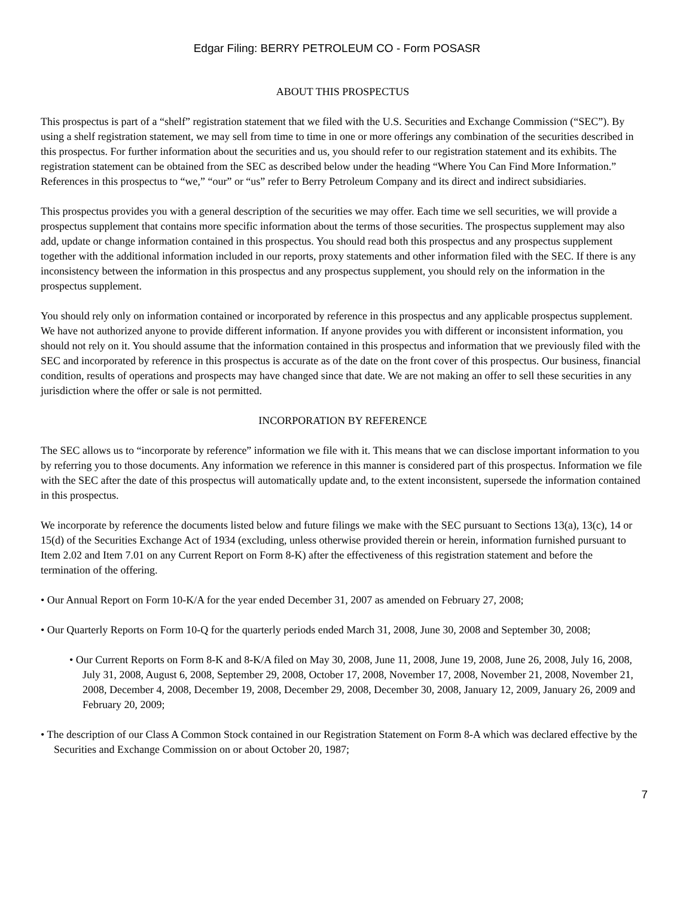Edgar Filing: BERRY PETROLEUM CO - Form POSASR
ABOUT THIS PROSPECTUS
This prospectus is part of a “shelf” registration statement that we filed with the U.S. Securities and Exchange Commission (“SEC”). By using a shelf registration statement, we may sell from time to time in one or more offerings any combination of the securities described in this prospectus. For further information about the securities and us, you should refer to our registration statement and its exhibits. The registration statement can be obtained from the SEC as described below under the heading “Where You Can Find More Information.” References in this prospectus to “we,” “our” or “us” refer to Berry Petroleum Company and its direct and indirect subsidiaries.
This prospectus provides you with a general description of the securities we may offer. Each time we sell securities, we will provide a prospectus supplement that contains more specific information about the terms of those securities. The prospectus supplement may also add, update or change information contained in this prospectus. You should read both this prospectus and any prospectus supplement together with the additional information included in our reports, proxy statements and other information filed with the SEC. If there is any inconsistency between the information in this prospectus and any prospectus supplement, you should rely on the information in the prospectus supplement.
You should rely only on information contained or incorporated by reference in this prospectus and any applicable prospectus supplement. We have not authorized anyone to provide different information. If anyone provides you with different or inconsistent information, you should not rely on it. You should assume that the information contained in this prospectus and information that we previously filed with the SEC and incorporated by reference in this prospectus is accurate as of the date on the front cover of this prospectus. Our business, financial condition, results of operations and prospects may have changed since that date. We are not making an offer to sell these securities in any jurisdiction where the offer or sale is not permitted.
INCORPORATION BY REFERENCE
The SEC allows us to “incorporate by reference” information we file with it. This means that we can disclose important information to you by referring you to those documents. Any information we reference in this manner is considered part of this prospectus. Information we file with the SEC after the date of this prospectus will automatically update and, to the extent inconsistent, supersede the information contained in this prospectus.
We incorporate by reference the documents listed below and future filings we make with the SEC pursuant to Sections 13(a), 13(c), 14 or 15(d) of the Securities Exchange Act of 1934 (excluding, unless otherwise provided therein or herein, information furnished pursuant to Item 2.02 and Item 7.01 on any Current Report on Form 8-K) after the effectiveness of this registration statement and before the termination of the offering.
• Our Annual Report on Form 10-K/A for the year ended December 31, 2007 as amended on February 27, 2008;
• Our Quarterly Reports on Form 10-Q for the quarterly periods ended March 31, 2008, June 30, 2008 and September 30, 2008;
• Our Current Reports on Form 8-K and 8-K/A filed on May 30, 2008, June 11, 2008, June 19, 2008, June 26, 2008, July 16, 2008, July 31, 2008, August 6, 2008, September 29, 2008, October 17, 2008, November 17, 2008, November 21, 2008, November 21, 2008, December 4, 2008, December 19, 2008, December 29, 2008, December 30, 2008, January 12, 2009, January 26, 2009 and February 20, 2009;
• The description of our Class A Common Stock contained in our Registration Statement on Form 8-A which was declared effective by the Securities and Exchange Commission on or about October 20, 1987;
7